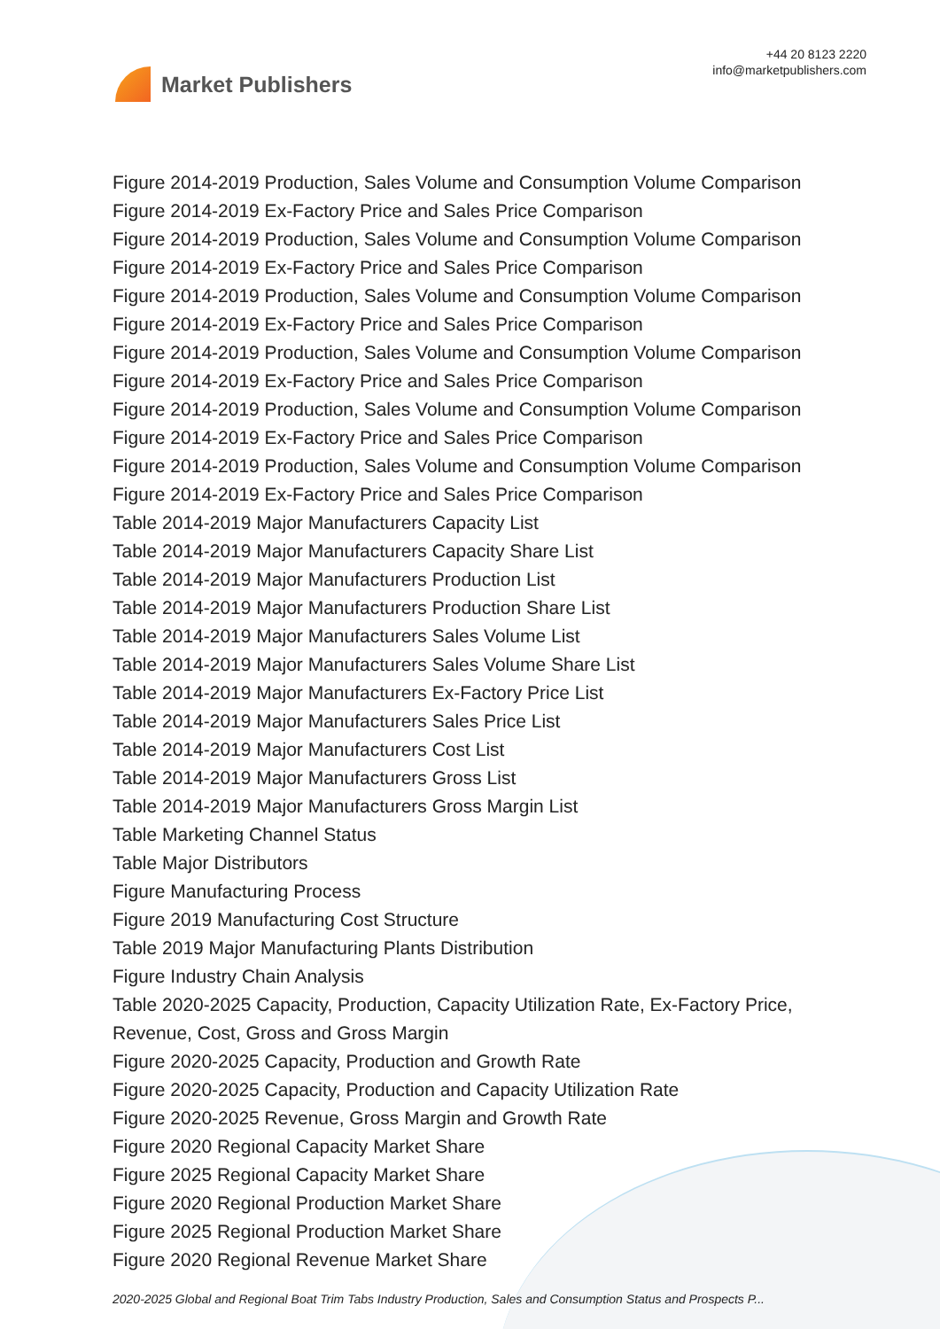Market Publishers
+44 20 8123 2220
info@marketpublishers.com
Figure 2014-2019 Production, Sales Volume and Consumption Volume Comparison
Figure 2014-2019 Ex-Factory Price and Sales Price Comparison
Figure 2014-2019 Production, Sales Volume and Consumption Volume Comparison
Figure 2014-2019 Ex-Factory Price and Sales Price Comparison
Figure 2014-2019 Production, Sales Volume and Consumption Volume Comparison
Figure 2014-2019 Ex-Factory Price and Sales Price Comparison
Figure 2014-2019 Production, Sales Volume and Consumption Volume Comparison
Figure 2014-2019 Ex-Factory Price and Sales Price Comparison
Figure 2014-2019 Production, Sales Volume and Consumption Volume Comparison
Figure 2014-2019 Ex-Factory Price and Sales Price Comparison
Figure 2014-2019 Production, Sales Volume and Consumption Volume Comparison
Figure 2014-2019 Ex-Factory Price and Sales Price Comparison
Table 2014-2019 Major Manufacturers Capacity List
Table 2014-2019 Major Manufacturers Capacity Share List
Table 2014-2019 Major Manufacturers Production List
Table 2014-2019 Major Manufacturers Production Share List
Table 2014-2019 Major Manufacturers Sales Volume List
Table 2014-2019 Major Manufacturers Sales Volume Share List
Table 2014-2019 Major Manufacturers Ex-Factory Price List
Table 2014-2019 Major Manufacturers Sales Price List
Table 2014-2019 Major Manufacturers Cost List
Table 2014-2019 Major Manufacturers Gross List
Table 2014-2019 Major Manufacturers Gross Margin List
Table Marketing Channel Status
Table Major Distributors
Figure Manufacturing Process
Figure 2019 Manufacturing Cost Structure
Table 2019 Major Manufacturing Plants Distribution
Figure Industry Chain Analysis
Table 2020-2025 Capacity, Production, Capacity Utilization Rate, Ex-Factory Price, Revenue, Cost, Gross and Gross Margin
Figure 2020-2025 Capacity, Production and Growth Rate
Figure 2020-2025 Capacity, Production and Capacity Utilization Rate
Figure 2020-2025 Revenue, Gross Margin and Growth Rate
Figure 2020 Regional Capacity Market Share
Figure 2025 Regional Capacity Market Share
Figure 2020 Regional Production Market Share
Figure 2025 Regional Production Market Share
Figure 2020 Regional Revenue Market Share
2020-2025 Global and Regional Boat Trim Tabs Industry Production, Sales and Consumption Status and Prospects P...